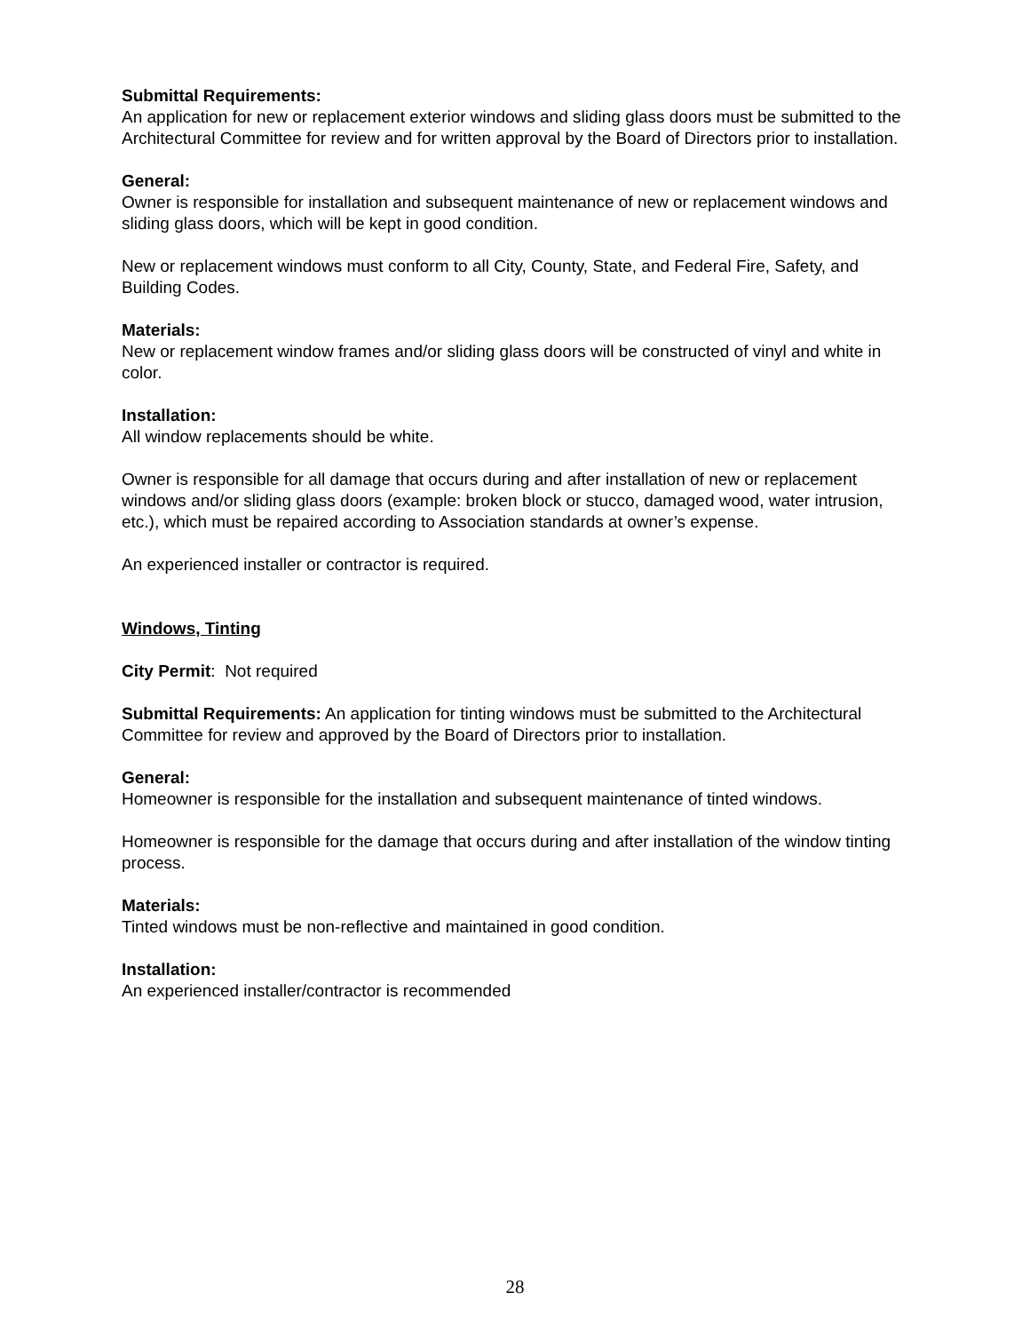Submittal Requirements:
An application for new or replacement exterior windows and sliding glass doors must be submitted to the Architectural Committee for review and for written approval by the Board of Directors prior to installation.
General:
Owner is responsible for installation and subsequent maintenance of new or replacement windows and sliding glass doors, which will be kept in good condition.
New or replacement windows must conform to all City, County, State, and Federal Fire, Safety, and Building Codes.
Materials:
New or replacement window frames and/or sliding glass doors will be constructed of vinyl and white in color.
Installation:
All window replacements should be white.
Owner is responsible for all damage that occurs during and after installation of new or replacement windows and/or sliding glass doors (example: broken block or stucco, damaged wood, water intrusion, etc.), which must be repaired according to Association standards at owner’s expense.
An experienced installer or contractor is required.
Windows, Tinting
City Permit: Not required
Submittal Requirements: An application for tinting windows must be submitted to the Architectural Committee for review and approved by the Board of Directors prior to installation.
General:
Homeowner is responsible for the installation and subsequent maintenance of tinted windows.
Homeowner is responsible for the damage that occurs during and after installation of the window tinting process.
Materials:
Tinted windows must be non-reflective and maintained in good condition.
Installation:
An experienced installer/contractor is recommended
28